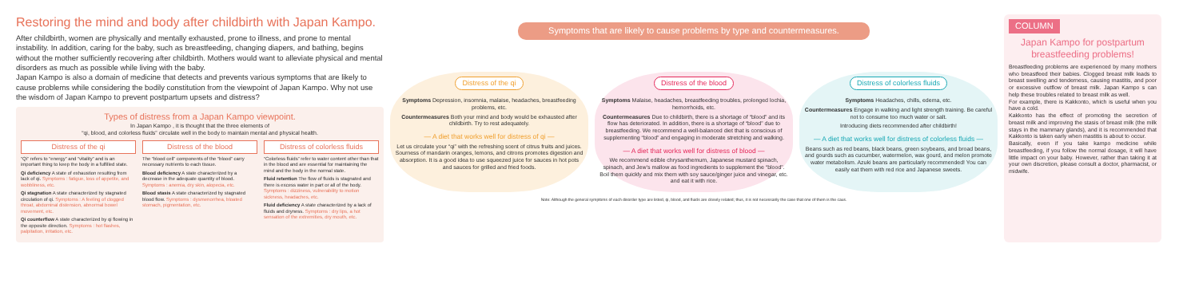Restoring the mind and body after childbirth with Japan Kampo.
After childbirth, women are physically and mentally exhausted, prone to illness, and prone to mental instability. In addition, caring for the baby, such as breastfeeding, changing diapers, and bathing, begins without the mother sufficiently recovering after childbirth. Mothers would want to alleviate physical and mental disorders as much as possible while living with the baby.
Japan Kampo is also a domain of medicine that detects and prevents various symptoms that are likely to cause problems while considering the bodily constitution from the viewpoint of Japan Kampo. Why not use the wisdom of Japan Kampo to prevent postpartum upsets and distress?
Types of distress from a Japan Kampo viewpoint.
In Japan Kampo , it is thought that the three elements of
“qi, blood, and colorless fluids” circulate well in the body to maintain mental and physical health.
Distress of the qi
“Qi” refers to “energy” and “vitality” and is an important thing to keep the body in a fulfilled state.
Qi deficiency A state of exhaustion resulting from lack of qi. Symptoms : fatigue, loss of appetite, and wobbliness, etc.
Qi stagnation A state characterized by stagnated circulation of qi. Symptoms : A feeling of clogged throat, abdominal distension, abnormal bowel movement, etc.
Qi counterflow A state characterized by qi flowing in the opposite direction. Symptoms : hot flashes, palpitation, irritation, etc.
Distress of the blood
The “blood cell” components of the “blood” carry necessary nutrients to each tissue.
Blood deficiency A state characterized by a decrease in the adequate quantity of blood. Symptoms : anemia, dry skin, alopecia, etc.
Blood stasis A state characterized by stagnated blood flow. Symptoms : dysmenorrhea, bloated stomach, pigmentation, etc.
Distress of colorless fluids
“Colorless fluids” refer to water content other than that in the blood and are essential for maintaining the mind and the body in the normal state.
Fluid retention The flow of fluids is stagnated and there is excess water in part or all of the body. Symptoms : dizziness, vulnerability to motion sickness, headaches, etc.
Fluid deficiency A state characterized by a lack of fluids and dryness. Symptoms : dry lips, a hot sensation of the extremities, dry mouth, etc.
Symptoms that are likely to cause problems by type and countermeasures.
Distress of the qi
Symptoms Depression, insomnia, malaise, headaches, breastfeeding problems, etc.
Countermeasures Both your mind and body would be exhausted after childbirth. Try to rest adequately.
— A diet that works well for distress of qi —
Let us circulate your “qi” with the refreshing scent of citrus fruits and juices. Sourness of mandarin oranges, lemons, and citrons promotes digestion and absorption. It is a good idea to use squeezed juice for sauces in hot pots and sauces for grilled and fried foods.
Distress of the blood
Symptoms Malaise, headaches, breastfeeding troubles, prolonged lochia, hemorrhoids, etc.
Countermeasures Due to childbirth, there is a shortage of “blood” and its flow has deteriorated. In addition, there is a shortage of “blood” due to breastfeeding. We recommend a well-balanced diet that is conscious of supplementing “blood” and engaging in moderate stretching and walking.
— A diet that works well for distress of blood —
We recommend edible chrysanthemum, Japanese mustard spinach, spinach, and Jew’s mallow as food ingredients to supplement the “blood”. Boil them quickly and mix them with soy sauce/ginger juice and vinegar, etc. and eat it with rice.
Distress of colorless fluids
Symptoms Headaches, chills, edema, etc.
Countermeasures Engage in walking and light strength training. Be careful not to consume too much water or salt.
Introducing diets recommended after childbirth!
— A diet that works well for distress of colorless fluids —
Beans such as red beans, black beans, green soybeans, and broad beans, and gourds such as cucumber, watermelon, wax gourd, and melon promote water metabolism. Azuki beans are particularly recommended! You can easily eat them with red rice and Japanese sweets.
Note: Although the general symptoms of each disorder type are listed, qi, blood, and fluids are closely related; thus, it is not necessarily the case that one of them is the caus.
COLUMN
Japan Kampo for postpartum breastfeeding problems!
Breastfeeding problems are experienced by many mothers who breastfeed their babies. Clogged breast milk leads to breast swelling and tenderness, causing mastitis, and poor or excessive outflow of breast milk. Japan Kampo s can help these troubles related to breast milk as well.
For example, there is Kakkonto, which is useful when you have a cold.
Kakkonto has the effect of promoting the secretion of breast milk and improving the stasis of breast milk (the milk stays in the mammary glands), and it is recommended that Kakkonto is taken early when mastitis is about to occur.
Basically, even if you take kampo medicine while breastfeeding, if you follow the normal dosage, it will have little impact on your baby. However, rather than taking it at your own discretion, please consult a doctor, pharmacist, or midwife.